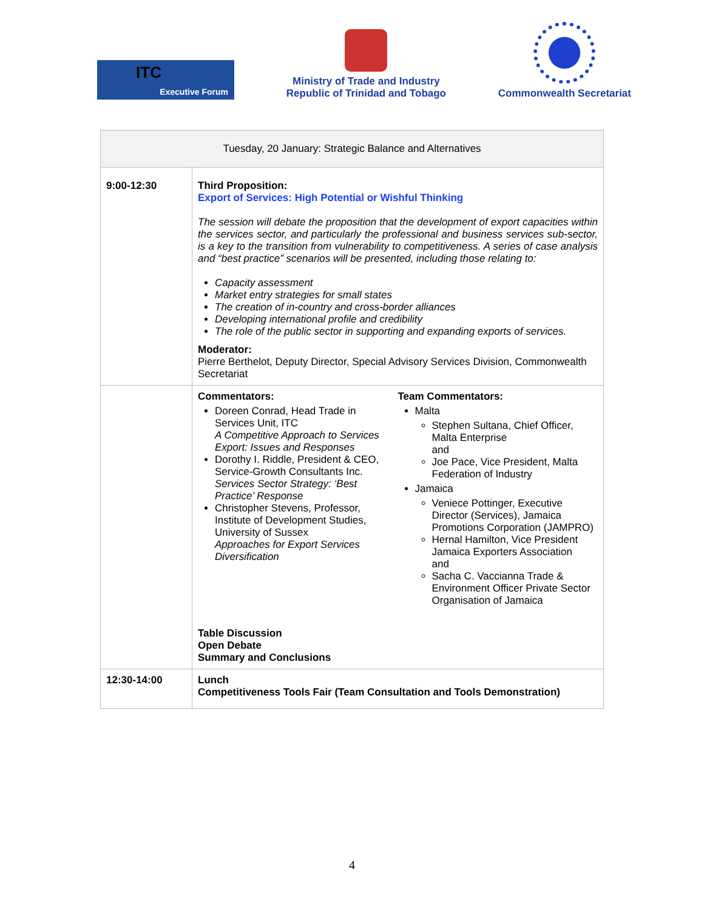ITC
Executive Forum
Ministry of Trade and Industry
Republic of Trinidad and Tobago
Commonwealth Secretariat
| Tuesday, 20 January: Strategic Balance and Alternatives | |
| 9:00-12:30 | Third Proposition: Export of Services: High Potential or Wishful Thinking The session will debate the proposition that the development of export capacities within the services sector, and particularly the professional and business services sub-sector, is a key to the transition from vulnerability to competitiveness. A series of case analysis and “best practice” scenarios will be presented, including those relating to: Capacity assessment Market entry strategies for small states The creation of in-country and cross-border alliances Developing international profile and credibility The role of the public sector in supporting and expanding exports of services. Moderator: Pierre Berthelot, Deputy Director, Special Advisory Services Division, Commonwealth Secretariat |
| | Commentators: Doreen Conrad, Head Trade in Services Unit, ITC A Competitive Approach to Services Export: Issues and Responses Dorothy I. Riddle, President & CEO, Service-Growth Consultants Inc. Services Sector Strategy: ‘Best Practice’ Response Christopher Stevens, Professor, Institute of Development Studies, University of Sussex Approaches for Export Services Diversification Team Commentators: Malta Stephen Sultana, Chief Officer, Malta Enterprise and Joe Pace, Vice President, Malta Federation of Industry Jamaica Veniece Pottinger, Executive Director (Services), Jamaica Promotions Corporation (JAMPRO) Hernal Hamilton, Vice President Jamaica Exporters Association and Sacha C. Vaccianna Trade & Environment Officer Private Sector Organisation of Jamaica Table Discussion Open Debate Summary and Conclusions |
| 12:30-14:00 | Lunch Competitiveness Tools Fair (Team Consultation and Tools Demonstration) |
4